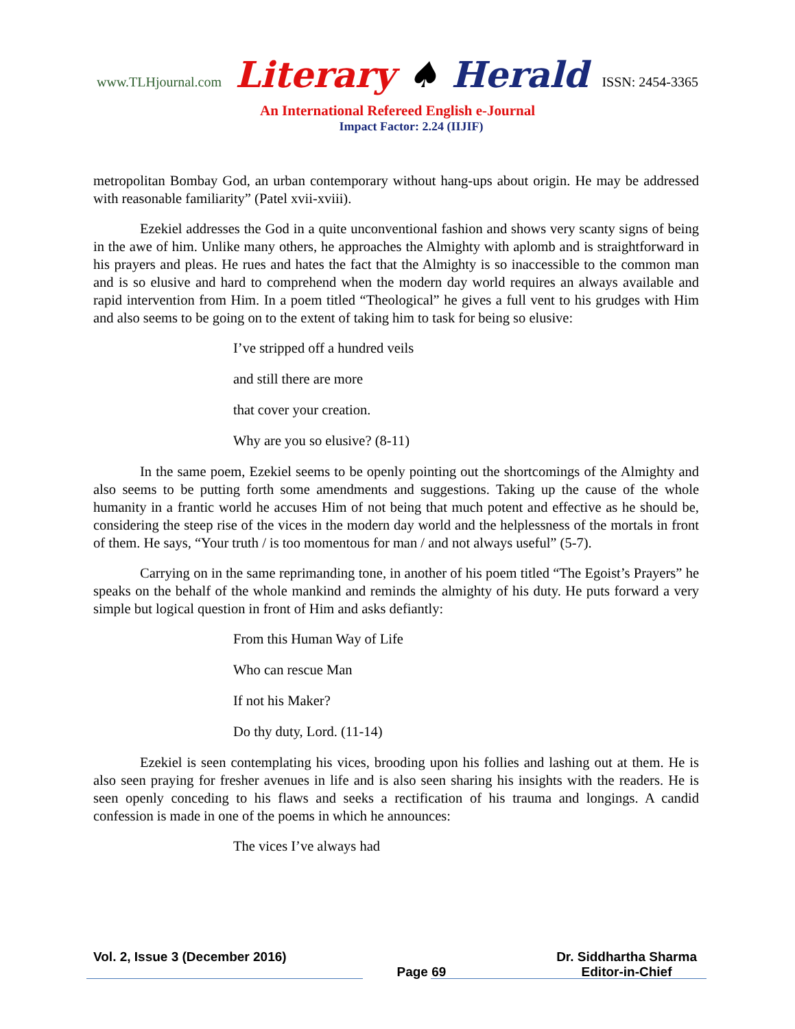www.TLHjournal.com Literary ♠ Herald ISSN: 2454-3365
An International Refereed English e-Journal
Impact Factor: 2.24 (IIJIF)
metropolitan Bombay God, an urban contemporary without hang-ups about origin. He may be addressed with reasonable familiarity” (Patel xvii-xviii).
Ezekiel addresses the God in a quite unconventional fashion and shows very scanty signs of being in the awe of him. Unlike many others, he approaches the Almighty with aplomb and is straightforward in his prayers and pleas. He rues and hates the fact that the Almighty is so inaccessible to the common man and is so elusive and hard to comprehend when the modern day world requires an always available and rapid intervention from Him. In a poem titled “Theological” he gives a full vent to his grudges with Him and also seems to be going on to the extent of taking him to task for being so elusive:
I’ve stripped off a hundred veils
and still there are more
that cover your creation.
Why are you so elusive? (8-11)
In the same poem, Ezekiel seems to be openly pointing out the shortcomings of the Almighty and also seems to be putting forth some amendments and suggestions. Taking up the cause of the whole humanity in a frantic world he accuses Him of not being that much potent and effective as he should be, considering the steep rise of the vices in the modern day world and the helplessness of the mortals in front of them. He says, “Your truth / is too momentous for man / and not always useful” (5-7).
Carrying on in the same reprimanding tone, in another of his poem titled “The Egoist’s Prayers” he speaks on the behalf of the whole mankind and reminds the almighty of his duty. He puts forward a very simple but logical question in front of Him and asks defiantly:
From this Human Way of Life
Who can rescue Man
If not his Maker?
Do thy duty, Lord. (11-14)
Ezekiel is seen contemplating his vices, brooding upon his follies and lashing out at them. He is also seen praying for fresher avenues in life and is also seen sharing his insights with the readers. He is seen openly conceding to his flaws and seeks a rectification of his trauma and longings. A candid confession is made in one of the poems in which he announces:
The vices I’ve always had
Vol. 2, Issue 3 (December 2016) Page 69 Dr. Siddhartha Sharma
Editor-in-Chief